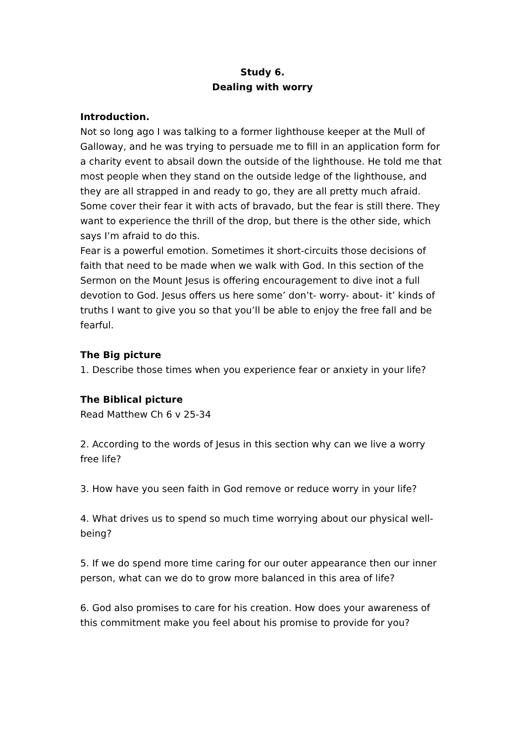Study 6.
Dealing with worry
Introduction.
Not so long ago I was talking to a former lighthouse keeper at the Mull of Galloway, and he was trying to persuade me to fill in an application form for a charity event to absail down the outside of the lighthouse. He told me that most people when they stand on the outside ledge of the lighthouse, and they are all strapped in and ready to go, they are all pretty much afraid. Some cover their fear it with acts of bravado, but the fear is still there. They want to experience the thrill of the drop, but there is the other side, which says I’m afraid to do this.
Fear is a powerful emotion. Sometimes it short-circuits those decisions of faith that need to be made when we walk with God. In this section of the Sermon on the Mount Jesus is offering encouragement to dive inot a full devotion to God. Jesus offers us here some’ don’t- worry- about- it’ kinds of truths I want to give you so that you’ll be able to enjoy the free fall and be fearful.
The Big picture
1. Describe those times when you experience fear or anxiety in your life?
The Biblical picture
Read Matthew Ch 6 v 25-34
2. According to the words of Jesus in this section why can we live a worry free life?
3. How have you seen faith in God remove or reduce worry in your life?
4. What drives us to spend so much time worrying about our physical well-being?
5. If we do spend more time caring for our outer appearance then our inner person, what can we do to grow more balanced in this area of life?
6. God also promises to care for his creation. How does your awareness of this commitment make you feel about his promise to provide for you?